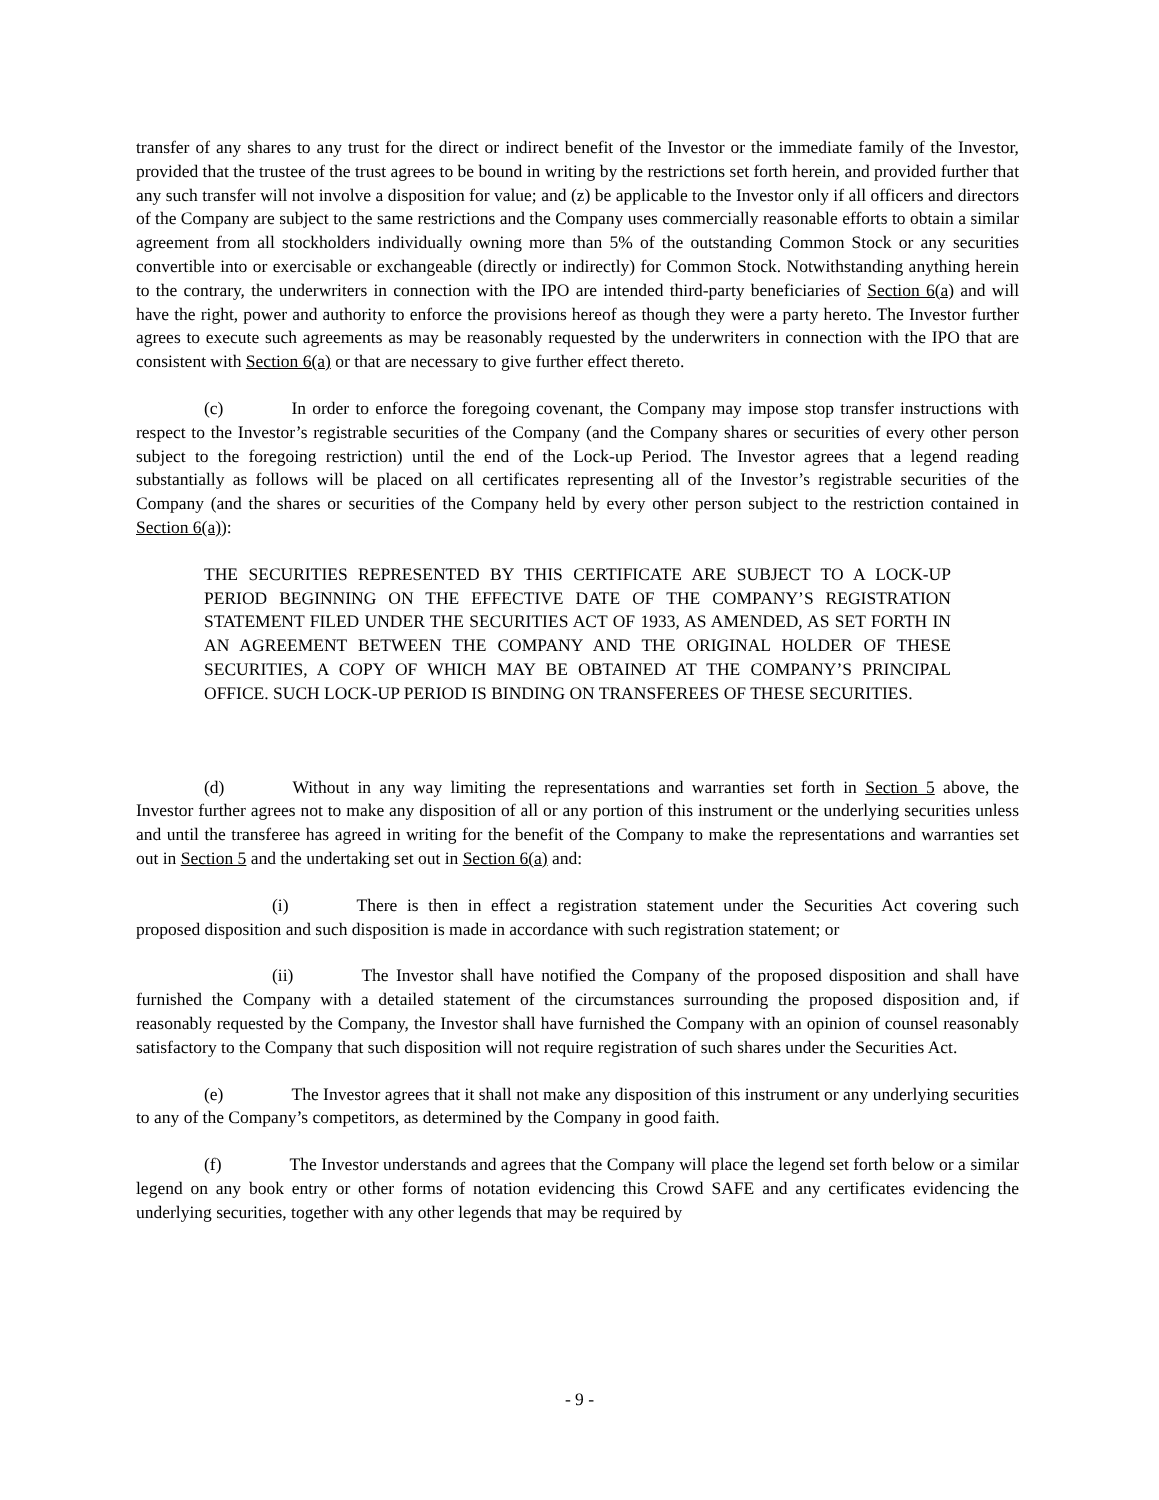transfer of any shares to any trust for the direct or indirect benefit of the Investor or the immediate family of the Investor, provided that the trustee of the trust agrees to be bound in writing by the restrictions set forth herein, and provided further that any such transfer will not involve a disposition for value; and (z) be applicable to the Investor only if all officers and directors of the Company are subject to the same restrictions and the Company uses commercially reasonable efforts to obtain a similar agreement from all stockholders individually owning more than 5% of the outstanding Common Stock or any securities convertible into or exercisable or exchangeable (directly or indirectly) for Common Stock. Notwithstanding anything herein to the contrary, the underwriters in connection with the IPO are intended third-party beneficiaries of Section 6(a) and will have the right, power and authority to enforce the provisions hereof as though they were a party hereto. The Investor further agrees to execute such agreements as may be reasonably requested by the underwriters in connection with the IPO that are consistent with Section 6(a) or that are necessary to give further effect thereto.
(c) In order to enforce the foregoing covenant, the Company may impose stop transfer instructions with respect to the Investor’s registrable securities of the Company (and the Company shares or securities of every other person subject to the foregoing restriction) until the end of the Lock-up Period. The Investor agrees that a legend reading substantially as follows will be placed on all certificates representing all of the Investor’s registrable securities of the Company (and the shares or securities of the Company held by every other person subject to the restriction contained in Section 6(a)):
THE SECURITIES REPRESENTED BY THIS CERTIFICATE ARE SUBJECT TO A LOCK-UP PERIOD BEGINNING ON THE EFFECTIVE DATE OF THE COMPANY’S REGISTRATION STATEMENT FILED UNDER THE SECURITIES ACT OF 1933, AS AMENDED, AS SET FORTH IN AN AGREEMENT BETWEEN THE COMPANY AND THE ORIGINAL HOLDER OF THESE SECURITIES, A COPY OF WHICH MAY BE OBTAINED AT THE COMPANY’S PRINCIPAL OFFICE. SUCH LOCK-UP PERIOD IS BINDING ON TRANSFEREES OF THESE SECURITIES.
(d) Without in any way limiting the representations and warranties set forth in Section 5 above, the Investor further agrees not to make any disposition of all or any portion of this instrument or the underlying securities unless and until the transferee has agreed in writing for the benefit of the Company to make the representations and warranties set out in Section 5 and the undertaking set out in Section 6(a) and:
(i) There is then in effect a registration statement under the Securities Act covering such proposed disposition and such disposition is made in accordance with such registration statement; or
(ii) The Investor shall have notified the Company of the proposed disposition and shall have furnished the Company with a detailed statement of the circumstances surrounding the proposed disposition and, if reasonably requested by the Company, the Investor shall have furnished the Company with an opinion of counsel reasonably satisfactory to the Company that such disposition will not require registration of such shares under the Securities Act.
(e) The Investor agrees that it shall not make any disposition of this instrument or any underlying securities to any of the Company’s competitors, as determined by the Company in good faith.
(f) The Investor understands and agrees that the Company will place the legend set forth below or a similar legend on any book entry or other forms of notation evidencing this Crowd SAFE and any certificates evidencing the underlying securities, together with any other legends that may be required by
- 9 -